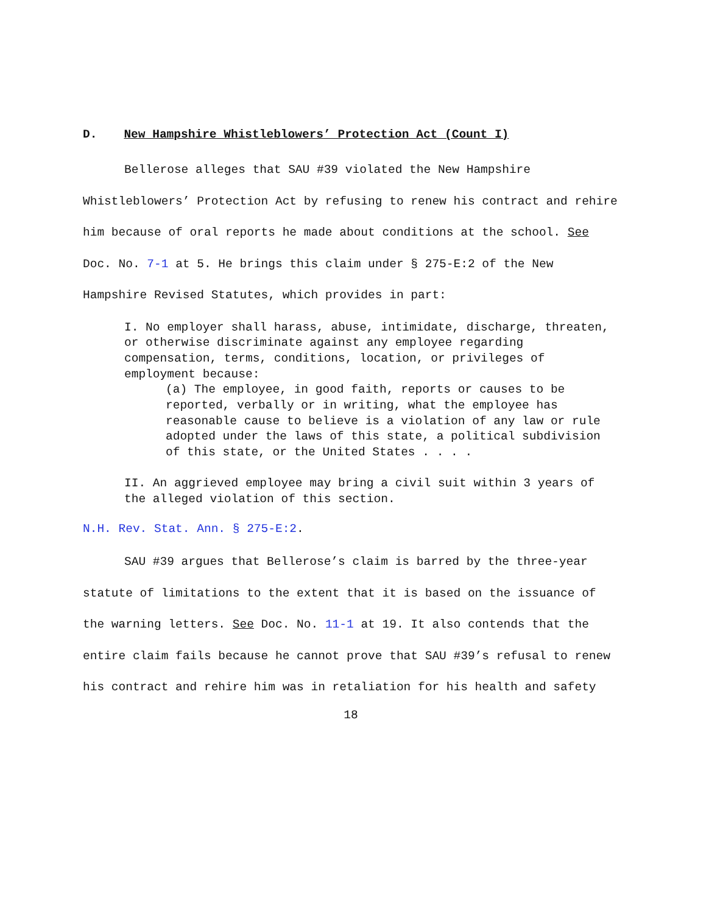D. New Hampshire Whistleblowers’ Protection Act (Count I)
Bellerose alleges that SAU #39 violated the New Hampshire Whistleblowers’ Protection Act by refusing to renew his contract and rehire him because of oral reports he made about conditions at the school. See Doc. No. 7-1 at 5. He brings this claim under § 275-E:2 of the New Hampshire Revised Statutes, which provides in part:
I. No employer shall harass, abuse, intimidate, discharge, threaten, or otherwise discriminate against any employee regarding compensation, terms, conditions, location, or privileges of employment because:
(a) The employee, in good faith, reports or causes to be reported, verbally or in writing, what the employee has reasonable cause to believe is a violation of any law or rule adopted under the laws of this state, a political subdivision of this state, or the United States . . . .
II. An aggrieved employee may bring a civil suit within 3 years of the alleged violation of this section.
N.H. Rev. Stat. Ann. § 275-E:2.
SAU #39 argues that Bellerose’s claim is barred by the three-year statute of limitations to the extent that it is based on the issuance of the warning letters. See Doc. No. 11-1 at 19. It also contends that the entire claim fails because he cannot prove that SAU #39’s refusal to renew his contract and rehire him was in retaliation for his health and safety
18